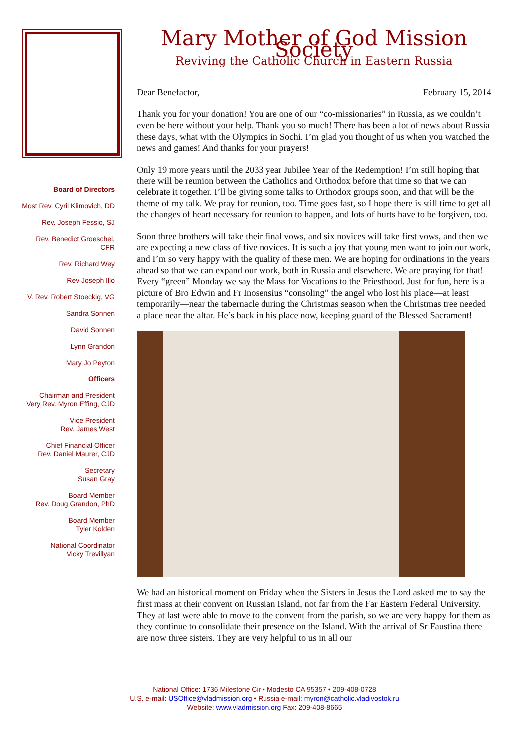Board of Directors
Most Rev. Cyril Klimovich, DD
Rev. Joseph Fessio, SJ
Rev. Benedict Groeschel, CFR
Rev. Richard Wey
Rev Joseph Illo
V. Rev. Robert Stoeckig, VG
Sandra Sonnen
David Sonnen
Lynn Grandon
Mary Jo Peyton
Officers
Chairman and President
Very Rev. Myron Effing, CJD
Vice President
Rev. James West
Chief Financial Officer
Rev. Daniel Maurer, CJD
Secretary
Susan Gray
Board Member
Rev. Doug Grandon, PhD
Board Member
Tyler Kolden
National Coordinator
Vicky Trevillyan
Mary Mother of God Mission Society
Reviving the Catholic Church in Eastern Russia
Dear Benefactor, February 15, 2014
Thank you for your donation! You are one of our “co-missionaries” in Russia, as we couldn’t even be here without your help. Thank you so much! There has been a lot of news about Russia these days, what with the Olympics in Sochi. I’m glad you thought of us when you watched the news and games! And thanks for your prayers!
Only 19 more years until the 2033 year Jubilee Year of the Redemption! I’m still hoping that there will be reunion between the Catholics and Orthodox before that time so that we can celebrate it together. I’ll be giving some talks to Orthodox groups soon, and that will be the theme of my talk. We pray for reunion, too. Time goes fast, so I hope there is still time to get all the changes of heart necessary for reunion to happen, and lots of hurts have to be forgiven, too.
Soon three brothers will take their final vows, and six novices will take first vows, and then we are expecting a new class of five novices. It is such a joy that young men want to join our work, and I’m so very happy with the quality of these men. We are hoping for ordinations in the years ahead so that we can expand our work, both in Russia and elsewhere. We are praying for that! Every “green” Monday we say the Mass for Vocations to the Priesthood. Just for fun, here is a picture of Bro Edwin and Fr Inosensius “consoling” the angel who lost his place—at least temporarily—near the tabernacle during the Christmas season when the Christmas tree needed a place near the altar. He’s back in his place now, keeping guard of the Blessed Sacrament!
We had an historical moment on Friday when the Sisters in Jesus the Lord asked me to say the first mass at their convent on Russian Island, not far from the Far Eastern Federal University. They at last were able to move to the convent from the parish, so we are very happy for them as they continue to consolidate their presence on the Island. With the arrival of Sr Faustina there are now three sisters. They are very helpful to us in all our
National Office: 1736 Milestone Cir • Modesto CA 95357 • 209-408-0728
U.S. e-mail: USOffice@vladmission.org • Russia e-mail: myron@catholic.vladivostok.ru
Website: www.vladmission.org Fax: 209-408-8665